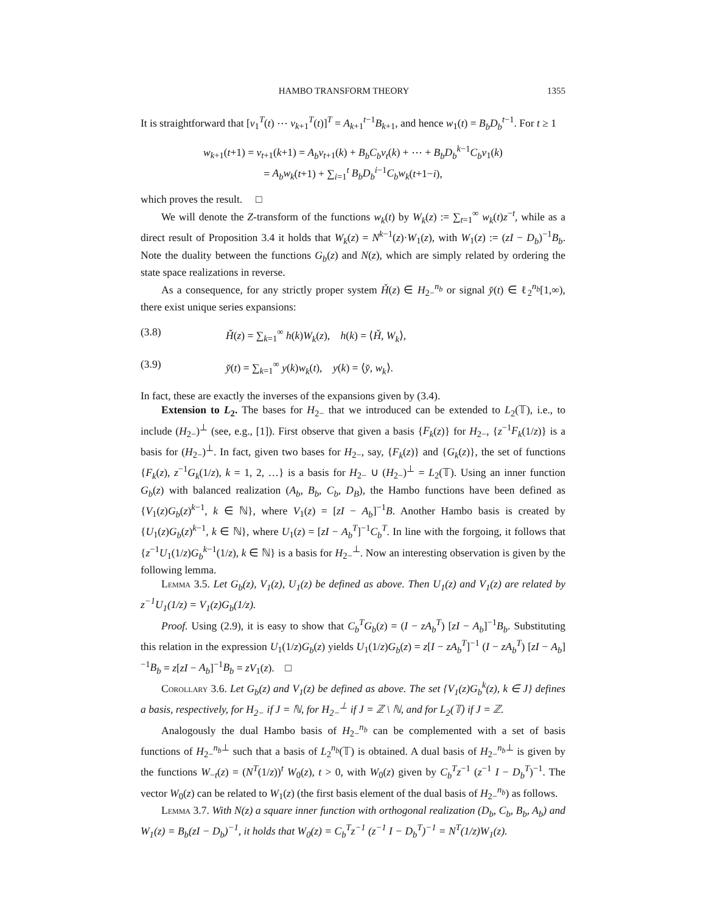HAMBO TRANSFORM THEORY 1355
It is straightforward that [v<sub>1</sub><sup>T</sup>(t) ⋯ v<sub>k+1</sub><sup>T</sup>(t)]<sup>T</sup> = A<sub>k+1</sub><sup>t−1</sup>B<sub>k+1</sub>, and hence w<sub>1</sub>(t) = B<sub>b</sub>D<sub>b</sub><sup>t−1</sup>. For t ≥ 1
w<sub>k+1</sub>(t+1) = v<sub>t+1</sub>(k+1) = A<sub>b</sub>v<sub>t+1</sub>(k) + B<sub>b</sub>C<sub>b</sub>v<sub>t</sub>(k) + ⋯ + B<sub>b</sub>D<sub>b</sub><sup>k−1</sup>C<sub>b</sub>v<sub>1</sub>(k)
= A<sub>b</sub>w<sub>k</sub>(t+1) + ∑<sub>i=1</sub><sup>t</sup> B<sub>b</sub>D<sub>b</sub><sup>i−1</sup>C<sub>b</sub>w<sub>k</sub>(t+1−i),
which proves the result. □
We will denote the Z-transform of the functions w<sub>k</sub>(t) by W<sub>k</sub>(z) := ∑<sub>t=1</sub><sup>∞</sup> w<sub>k</sub>(t)z<sup>−t</sup>, while as a direct result of Proposition 3.4 it holds that W<sub>k</sub>(z) = N<sup>k−1</sup>(z)·W<sub>1</sub>(z), with W<sub>1</sub>(z) := (zI − D<sub>b</sub>)<sup>−1</sup>B<sub>b</sub>. Note the duality between the functions G<sub>b</sub>(z) and N(z), which are simply related by ordering the state space realizations in reverse.
As a consequence, for any strictly proper system Ȟ(z) ∈ H<sub>2−</sub><sup>n<sub>b</sub></sup> or signal y̌(t) ∈ ℓ<sub>2</sub><sup>n<sub>b</sub></sup>[1,∞), there exist unique series expansions:
(3.8) Ȟ(z) = ∑<sub>k=1</sub><sup>∞</sup> h(k)W<sub>k</sub>(z), h(k) = ⟨Ȟ, W<sub>k</sub>⟩,
(3.9) y̌(t) = ∑<sub>k=1</sub><sup>∞</sup> y(k)w<sub>k</sub>(t), y(k) = ⟨y̌, w<sub>k</sub>⟩.
In fact, these are exactly the inverses of the expansions given by (3.4).
Extension to L<sub>2</sub>. The bases for H<sub>2−</sub> that we introduced can be extended to L<sub>2</sub>(𝕋), i.e., to include (H<sub>2−</sub>)<sup>⊥</sup> (see, e.g., [1]). First observe that given a basis {F<sub>k</sub>(z)} for H<sub>2−</sub>, {z<sup>−1</sup>F<sub>k</sub>(1/z)} is a basis for (H<sub>2−</sub>)<sup>⊥</sup>. In fact, given two bases for H<sub>2−</sub>, say, {F<sub>k</sub>(z)} and {G<sub>k</sub>(z)}, the set of functions {F<sub>k</sub>(z), z<sup>−1</sup>G<sub>k</sub>(1/z), k = 1, 2, …} is a basis for H<sub>2−</sub> ∪ (H<sub>2−</sub>)<sup>⊥</sup> = L<sub>2</sub>(𝕋). Using an inner function G<sub>b</sub>(z) with balanced realization (A<sub>b</sub>, B<sub>b</sub>, C<sub>b</sub>, D<sub>B</sub>), the Hambo functions have been defined as {V<sub>1</sub>(z)G<sub>b</sub>(z)<sup>k−1</sup>, k ∈ ℕ}, where V<sub>1</sub>(z) = [zI − A<sub>b</sub>]<sup>−1</sup>B. Another Hambo basis is created by {U<sub>1</sub>(z)G<sub>b</sub>(z)<sup>k−1</sup>, k ∈ ℕ}, where U<sub>1</sub>(z) = [zI − A<sub>b</sub><sup>T</sup>]<sup>−1</sup>C<sub>b</sub><sup>T</sup>. In line with the forgoing, it follows that {z<sup>−1</sup>U<sub>1</sub>(1/z)G<sub>b</sub><sup>k−1</sup>(1/z), k ∈ ℕ} is a basis for H<sub>2−</sub><sup>⊥</sup>. Now an interesting observation is given by the following lemma.
Lemma 3.5. Let G<sub>b</sub>(z), V<sub>1</sub>(z), U<sub>1</sub>(z) be defined as above. Then U<sub>1</sub>(z) and V<sub>1</sub>(z) are related by z<sup>−1</sup>U<sub>1</sub>(1/z) = V<sub>1</sub>(z)G<sub>b</sub>(1/z).
Proof. Using (2.9), it is easy to show that C<sub>b</sub><sup>T</sup>G<sub>b</sub>(z) = (I − zA<sub>b</sub><sup>T</sup>) [zI − A<sub>b</sub>]<sup>−1</sup>B<sub>b</sub>. Substituting this relation in the expression U<sub>1</sub>(1/z)G<sub>b</sub>(z) yields U<sub>1</sub>(1/z)G<sub>b</sub>(z) = z[I − zA<sub>b</sub><sup>T</sup>]<sup>−1</sup> (I − zA<sub>b</sub><sup>T</sup>) [zI − A<sub>b</sub>]<sup>−1</sup>B<sub>b</sub> = z[zI − A<sub>b</sub>]<sup>−1</sup>B<sub>b</sub> = zV<sub>1</sub>(z). □
Corollary 3.6. Let G<sub>b</sub>(z) and V<sub>1</sub>(z) be defined as above. The set {V<sub>1</sub>(z)G<sub>b</sub><sup>k</sup>(z), k ∈ J} defines a basis, respectively, for H<sub>2−</sub> if J = ℕ, for H<sub>2−</sub><sup>⊥</sup> if J = ℤ \ ℕ, and for L<sub>2</sub>(𝕋) if J = ℤ.
Analogously the dual Hambo basis of H<sub>2−</sub><sup>n<sub>b</sub></sup> can be complemented with a set of basis functions of H<sub>2−</sub><sup>n<sub>b</sub>⊥</sup> such that a basis of L<sub>2</sub><sup>n<sub>b</sub></sup>(𝕋) is obtained. A dual basis of H<sub>2−</sub><sup>n<sub>b</sub>⊥</sup> is given by the functions W<sub>−t</sub>(z) = (N<sup>T</sup>(1/z))<sup>t</sup> W<sub>0</sub>(z), t > 0, with W<sub>0</sub>(z) given by C<sub>b</sub><sup>T</sup>z<sup>−1</sup> (z<sup>−1</sup> I − D<sub>b</sub><sup>T</sup>)<sup>−1</sup>. The vector W<sub>0</sub>(z) can be related to W<sub>1</sub>(z) (the first basis element of the dual basis of H<sub>2−</sub><sup>n<sub>b</sub></sup>) as follows.
Lemma 3.7. With N(z) a square inner function with orthogonal realization (D<sub>b</sub>, C<sub>b</sub>, B<sub>b</sub>, A<sub>b</sub>) and W<sub>1</sub>(z) = B<sub>b</sub>(zI − D<sub>b</sub>)<sup>−1</sup>, it holds that W<sub>0</sub>(z) = C<sub>b</sub><sup>T</sup>z<sup>−1</sup> (z<sup>−1</sup> I − D<sub>b</sub><sup>T</sup>)<sup>−1</sup> = N<sup>T</sup>(1/z)W<sub>1</sub>(z).